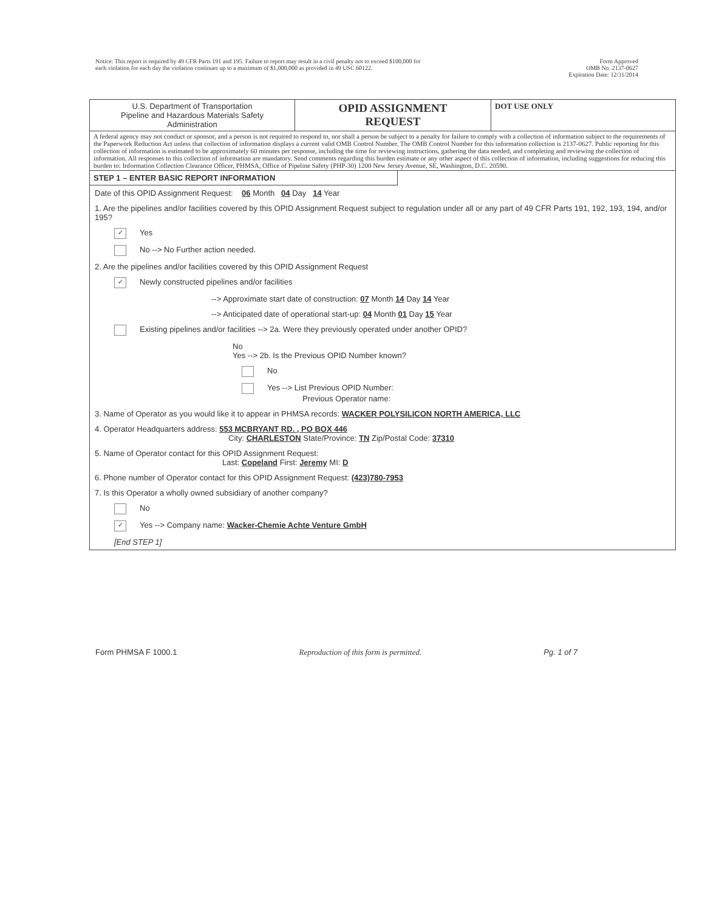Notice: This report is required by 49 CFR Parts 191 and 195. Failure to report may result in a civil penalty not to exceed $100,000 for
each violation for each day the violation continues up to a maximum of $1,000,000 as provided in 49 USC 60122.
Form Approved
OMB No. 2137-0627
Expiration Date: 12/31/2014
U.S. Department of Transportation
Pipeline and Hazardous Materials Safety
Administration
OPID ASSIGNMENT
REQUEST
DOT USE ONLY
A federal agency may not conduct or sponsor, and a person is not required to respond to, nor shall a person be subject to a penalty for failure to comply with a collection of information subject to the requirements of the Paperwork Reduction Act unless that collection of information displays a current valid OMB Control Number. The OMB Control Number for this information collection is 2137-0627. Public reporting for this collection of information is estimated to be approximately 60 minutes per response, including the time for reviewing instructions, gathering the data needed, and completing and reviewing the collection of information. All responses to this collection of information are mandatory. Send comments regarding this burden estimate or any other aspect of this collection of information, including suggestions for reducing this burden to: Information Collection Clearance Officer, PHMSA, Office of Pipeline Safety (PHP-30) 1200 New Jersey Avenue, SE, Washington, D.C. 20590.
STEP 1 – ENTER BASIC REPORT INFORMATION
Date of this OPID Assignment Request: 06 Month 04 Day 14 Year
1. Are the pipelines and/or facilities covered by this OPID Assignment Request subject to regulation under all or any part of 49 CFR Parts 191, 192, 193, 194, and/or 195?
✓ Yes
No --> No Further action needed.
2. Are the pipelines and/or facilities covered by this OPID Assignment Request
✓ Newly constructed pipelines and/or facilities
--> Approximate start date of construction: 07 Month 14 Day 14 Year
--> Anticipated date of operational start-up: 04 Month 01 Day 15 Year
Existing pipelines and/or facilities --> 2a. Were they previously operated under another OPID?
No
Yes --> 2b. Is the Previous OPID Number known?
No
Yes --> List Previous OPID Number:
Previous Operator name:
3. Name of Operator as you would like it to appear in PHMSA records: WACKER POLYSILICON NORTH AMERICA, LLC
4. Operator Headquarters address: 553 MCBRYANT RD. , PO BOX 446
City: CHARLESTON State/Province: TN Zip/Postal Code: 37310
5. Name of Operator contact for this OPID Assignment Request:
Last: Copeland First: Jeremy MI: D
6. Phone number of Operator contact for this OPID Assignment Request: (423)780-7953
7. Is this Operator a wholly owned subsidiary of another company?
No
✓ Yes --> Company name: Wacker-Chemie Achte Venture GmbH
[End STEP 1]
Form PHMSA F 1000.1 Reproduction of this form is permitted. Pg. 1 of 7